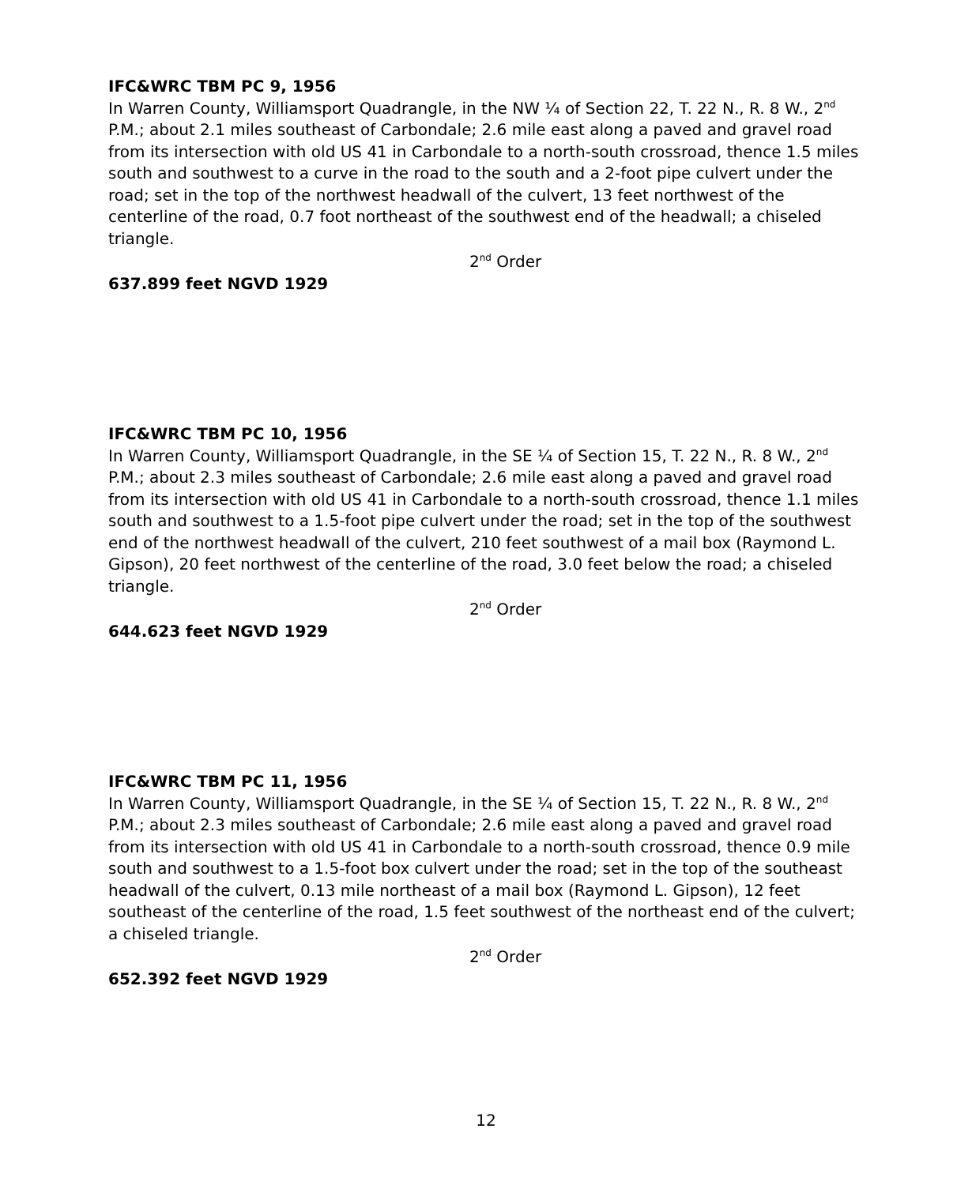IFC&WRC TBM PC 9, 1956
In Warren County, Williamsport Quadrangle, in the NW ¼ of Section 22, T. 22 N., R. 8 W., 2<sup>nd</sup> P.M.; about 2.1 miles southeast of Carbondale; 2.6 mile east along a paved and gravel road from its intersection with old US 41 in Carbondale to a north-south crossroad, thence 1.5 miles south and southwest to a curve in the road to the south and a 2-foot pipe culvert under the road; set in the top of the northwest headwall of the culvert, 13 feet northwest of the centerline of the road, 0.7 foot northeast of the southwest end of the headwall; a chiseled triangle.
2<sup>nd</sup> Order
637.899 feet NGVD 1929
IFC&WRC TBM PC 10, 1956
In Warren County, Williamsport Quadrangle, in the SE ¼ of Section 15, T. 22 N., R. 8 W., 2<sup>nd</sup> P.M.; about 2.3 miles southeast of Carbondale; 2.6 mile east along a paved and gravel road from its intersection with old US 41 in Carbondale to a north-south crossroad, thence 1.1 miles south and southwest to a 1.5-foot pipe culvert under the road; set in the top of the southwest end of the northwest headwall of the culvert, 210 feet southwest of a mail box (Raymond L. Gipson), 20 feet northwest of the centerline of the road, 3.0 feet below the road; a chiseled triangle.
2<sup>nd</sup> Order
644.623 feet NGVD 1929
IFC&WRC TBM PC 11, 1956
In Warren County, Williamsport Quadrangle, in the SE ¼ of Section 15, T. 22 N., R. 8 W., 2<sup>nd</sup> P.M.; about 2.3 miles southeast of Carbondale; 2.6 mile east along a paved and gravel road from its intersection with old US 41 in Carbondale to a north-south crossroad, thence 0.9 mile south and southwest to a 1.5-foot box culvert under the road; set in the top of the southeast headwall of the culvert, 0.13 mile northeast of a mail box (Raymond L. Gipson), 12 feet southeast of the centerline of the road, 1.5 feet southwest of the northeast end of the culvert; a chiseled triangle.
2<sup>nd</sup> Order
652.392 feet NGVD 1929
12